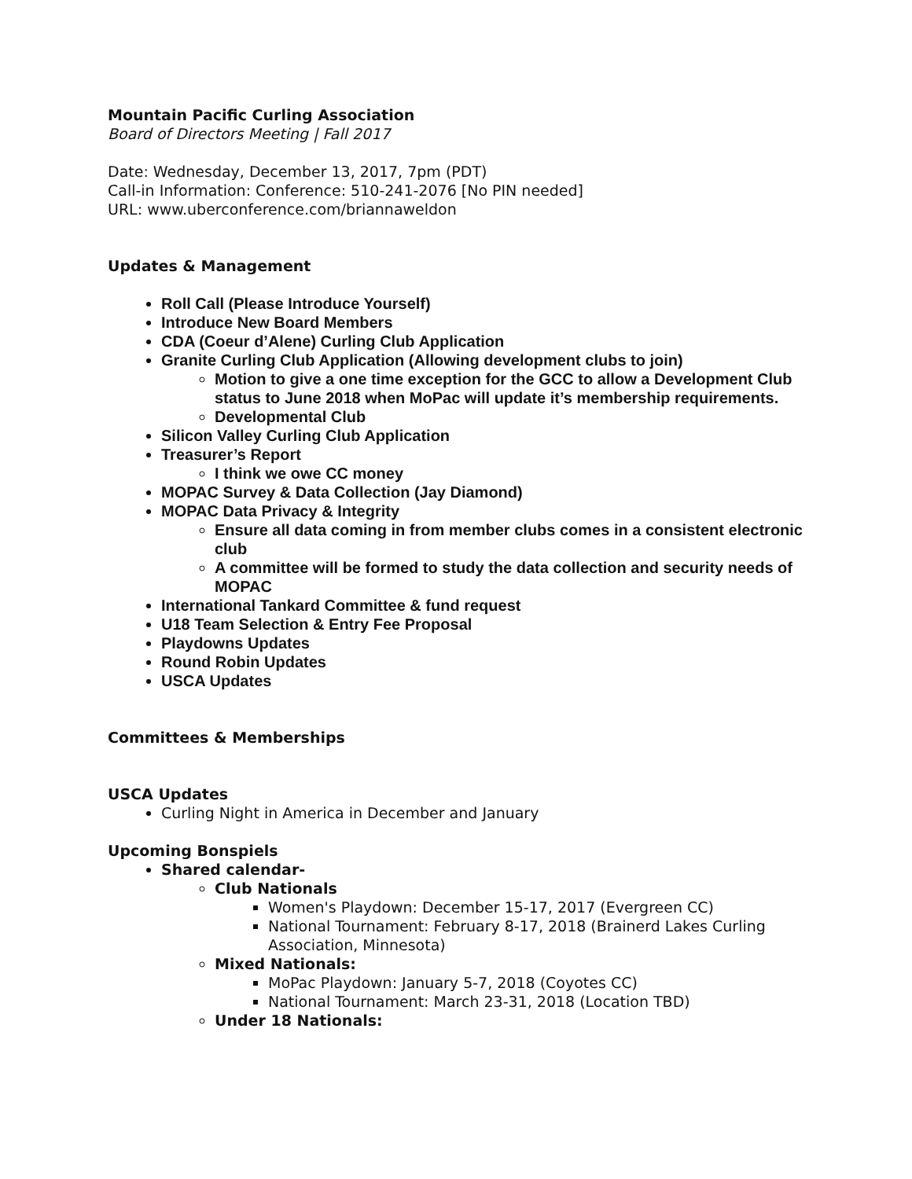Mountain Pacific Curling Association
Board of Directors Meeting | Fall 2017
Date: Wednesday, December 13, 2017, 7pm (PDT)
Call-in Information: Conference: 510-241-2076 [No PIN needed]
URL: www.uberconference.com/briannaweldon
Updates & Management
Roll Call (Please Introduce Yourself)
Introduce New Board Members
CDA (Coeur d’Alene) Curling Club Application
Granite Curling Club Application (Allowing development clubs to join)
Motion to give a one time exception for the GCC to allow a Development Club status to June 2018 when MoPac will update it’s membership requirements.
Developmental Club
Silicon Valley Curling Club Application
Treasurer’s Report
I think we owe CC money
MOPAC Survey & Data Collection (Jay Diamond)
MOPAC Data Privacy & Integrity
Ensure all data coming in from member clubs comes in a consistent electronic club
A committee will be formed to study the data collection and security needs of MOPAC
International Tankard Committee & fund request
U18 Team Selection & Entry Fee Proposal
Playdowns Updates
Round Robin Updates
USCA Updates
Committees & Memberships
USCA Updates
Curling Night in America in December and January
Upcoming Bonspiels
Shared calendar-
Club Nationals
Women's Playdown: December 15-17, 2017 (Evergreen CC)
National Tournament: February 8-17, 2018 (Brainerd Lakes Curling Association, Minnesota)
Mixed Nationals:
MoPac Playdown: January 5-7, 2018 (Coyotes CC)
National Tournament: March 23-31, 2018 (Location TBD)
Under 18 Nationals: